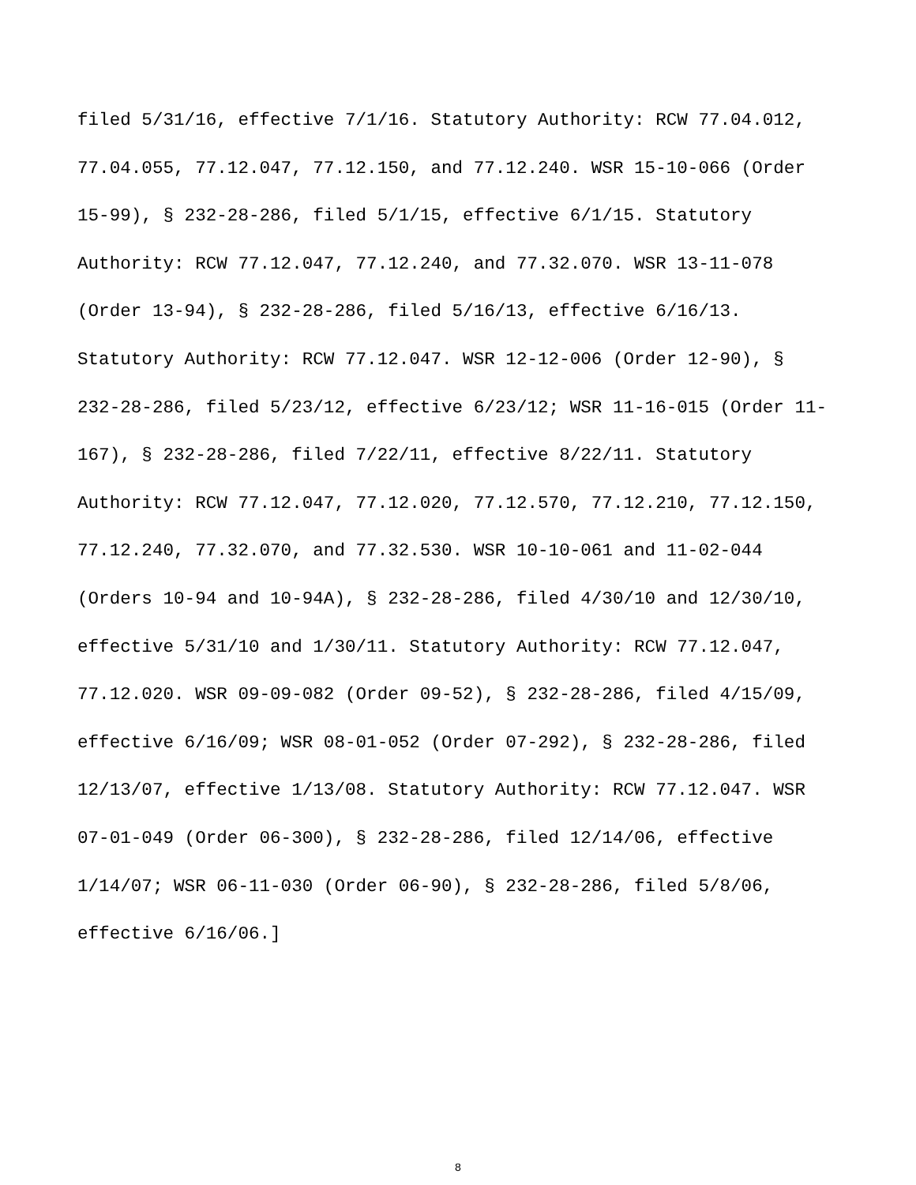filed 5/31/16, effective 7/1/16. Statutory Authority: RCW 77.04.012,
77.04.055, 77.12.047, 77.12.150, and 77.12.240. WSR 15-10-066 (Order
15-99), § 232-28-286, filed 5/1/15, effective 6/1/15. Statutory
Authority: RCW 77.12.047, 77.12.240, and 77.32.070. WSR 13-11-078
(Order 13-94), § 232-28-286, filed 5/16/13, effective 6/16/13.
Statutory Authority: RCW 77.12.047. WSR 12-12-006 (Order 12-90), §
232-28-286, filed 5/23/12, effective 6/23/12; WSR 11-16-015 (Order 11-
167), § 232-28-286, filed 7/22/11, effective 8/22/11. Statutory
Authority: RCW 77.12.047, 77.12.020, 77.12.570, 77.12.210, 77.12.150,
77.12.240, 77.32.070, and 77.32.530. WSR 10-10-061 and 11-02-044
(Orders 10-94 and 10-94A), § 232-28-286, filed 4/30/10 and 12/30/10,
effective 5/31/10 and 1/30/11. Statutory Authority: RCW 77.12.047,
77.12.020. WSR 09-09-082 (Order 09-52), § 232-28-286, filed 4/15/09,
effective 6/16/09; WSR 08-01-052 (Order 07-292), § 232-28-286, filed
12/13/07, effective 1/13/08. Statutory Authority: RCW 77.12.047. WSR
07-01-049 (Order 06-300), § 232-28-286, filed 12/14/06, effective
1/14/07; WSR 06-11-030 (Order 06-90), § 232-28-286, filed 5/8/06,
effective 6/16/06.]
8